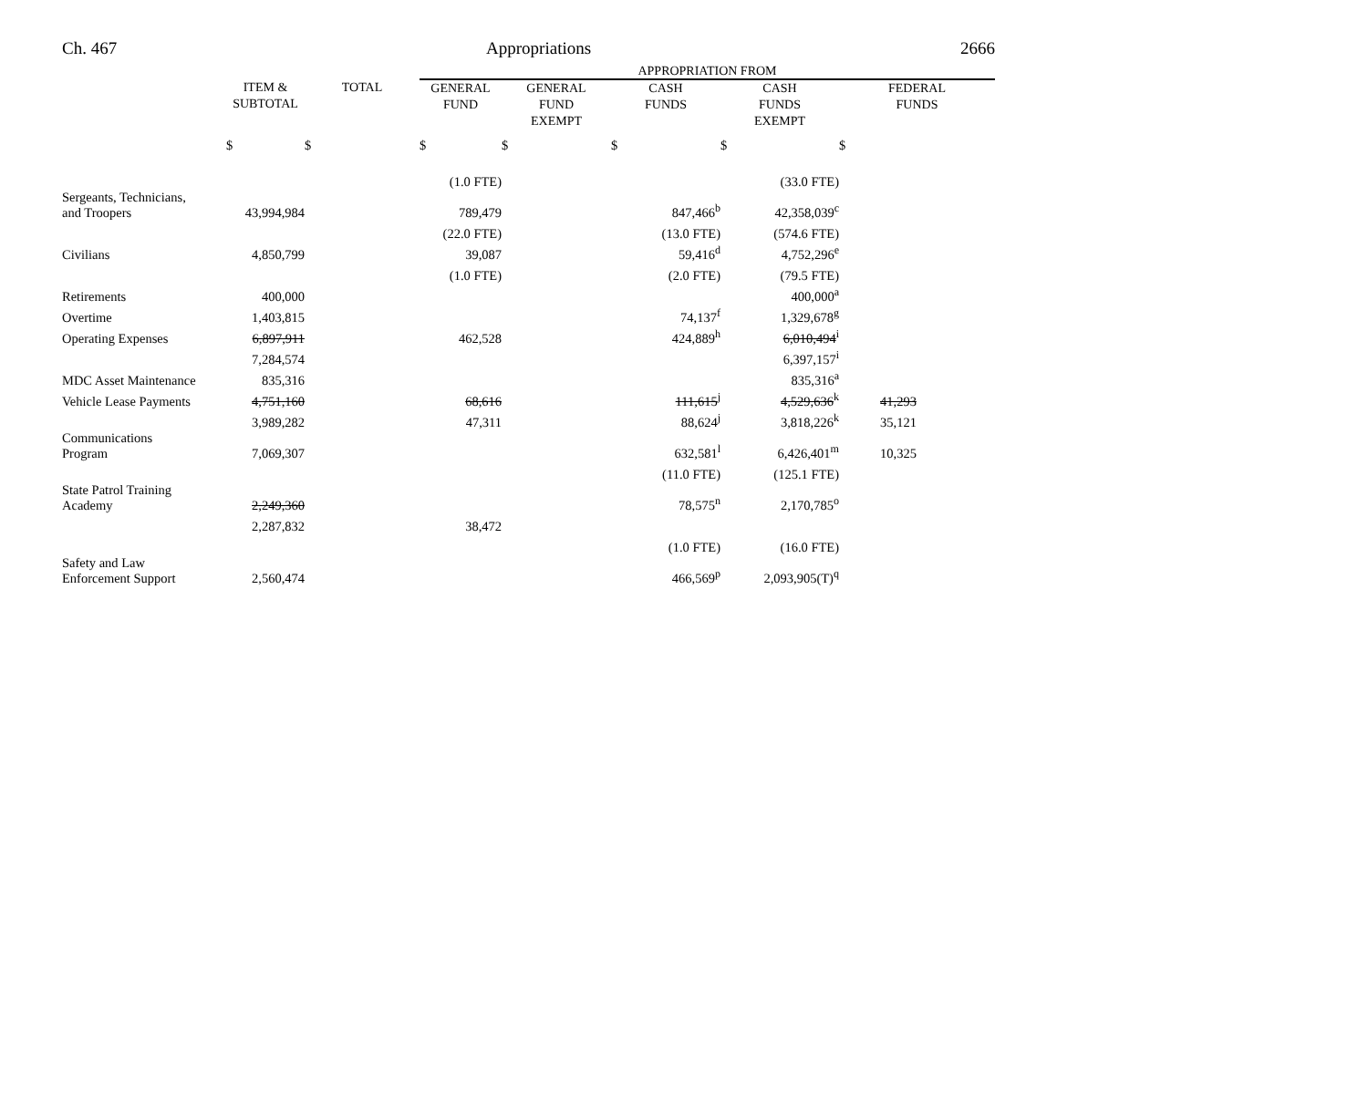Ch. 467 Appropriations 2666
| | | | APPROPRIATION FROM | | | | |
| | ITEM & SUBTOTAL | TOTAL | GENERAL FUND | GENERAL FUND EXEMPT | CASH FUNDS | CASH FUNDS EXEMPT | FEDERAL FUNDS |
| | $ | $ | $ | $ | $ | $ | $ |
| | | | (1.0 FTE) | | | (33.0 FTE) | |
| Sergeants, Technicians, and Troopers | 43,994,984 | | 789,479 | | 847,466<sup>b</sup> | 42,358,039<sup>c</sup> | |
| | | | (22.0 FTE) | | (13.0 FTE) | (574.6 FTE) | |
| Civilians | 4,850,799 | | 39,087 | | 59,416<sup>d</sup> | 4,752,296<sup>e</sup> | |
| | | | (1.0 FTE) | | (2.0 FTE) | (79.5 FTE) | |
| Retirements | 400,000 | | | | | 400,000<sup>a</sup> | |
| Overtime | 1,403,815 | | | | 74,137<sup>f</sup> | 1,329,678<sup>g</sup> | |
| Operating Expenses | 6,897,911 | | 462,528 | | 424,889<sup>h</sup> | 6,010,494<sup>i</sup> | |
| | 7,284,574 | | | | | 6,397,157<sup>i</sup> | |
| MDC Asset Maintenance | 835,316 | | | | | 835,316<sup>a</sup> | |
| Vehicle Lease Payments | 4,751,160 | | 68,616 | | 111,615<sup>j</sup> | 4,529,636<sup>k</sup> | 41,293 |
| | 3,989,282 | | 47,311 | | 88,624<sup>j</sup> | 3,818,226<sup>k</sup> | 35,121 |
| Communications Program | 7,069,307 | | | | 632,581<sup>l</sup> | 6,426,401<sup>m</sup> | 10,325 |
| | | | | | (11.0 FTE) | (125.1 FTE) | |
| State Patrol Training Academy | 2,249,360 | | | | 78,575<sup>n</sup> | 2,170,785<sup>o</sup> | |
| | 2,287,832 | | 38,472 | | | | |
| | | | | | (1.0 FTE) | (16.0 FTE) | |
| Safety and Law Enforcement Support | 2,560,474 | | | | 466,569<sup>p</sup> | 2,093,905(T)<sup>q</sup> | |